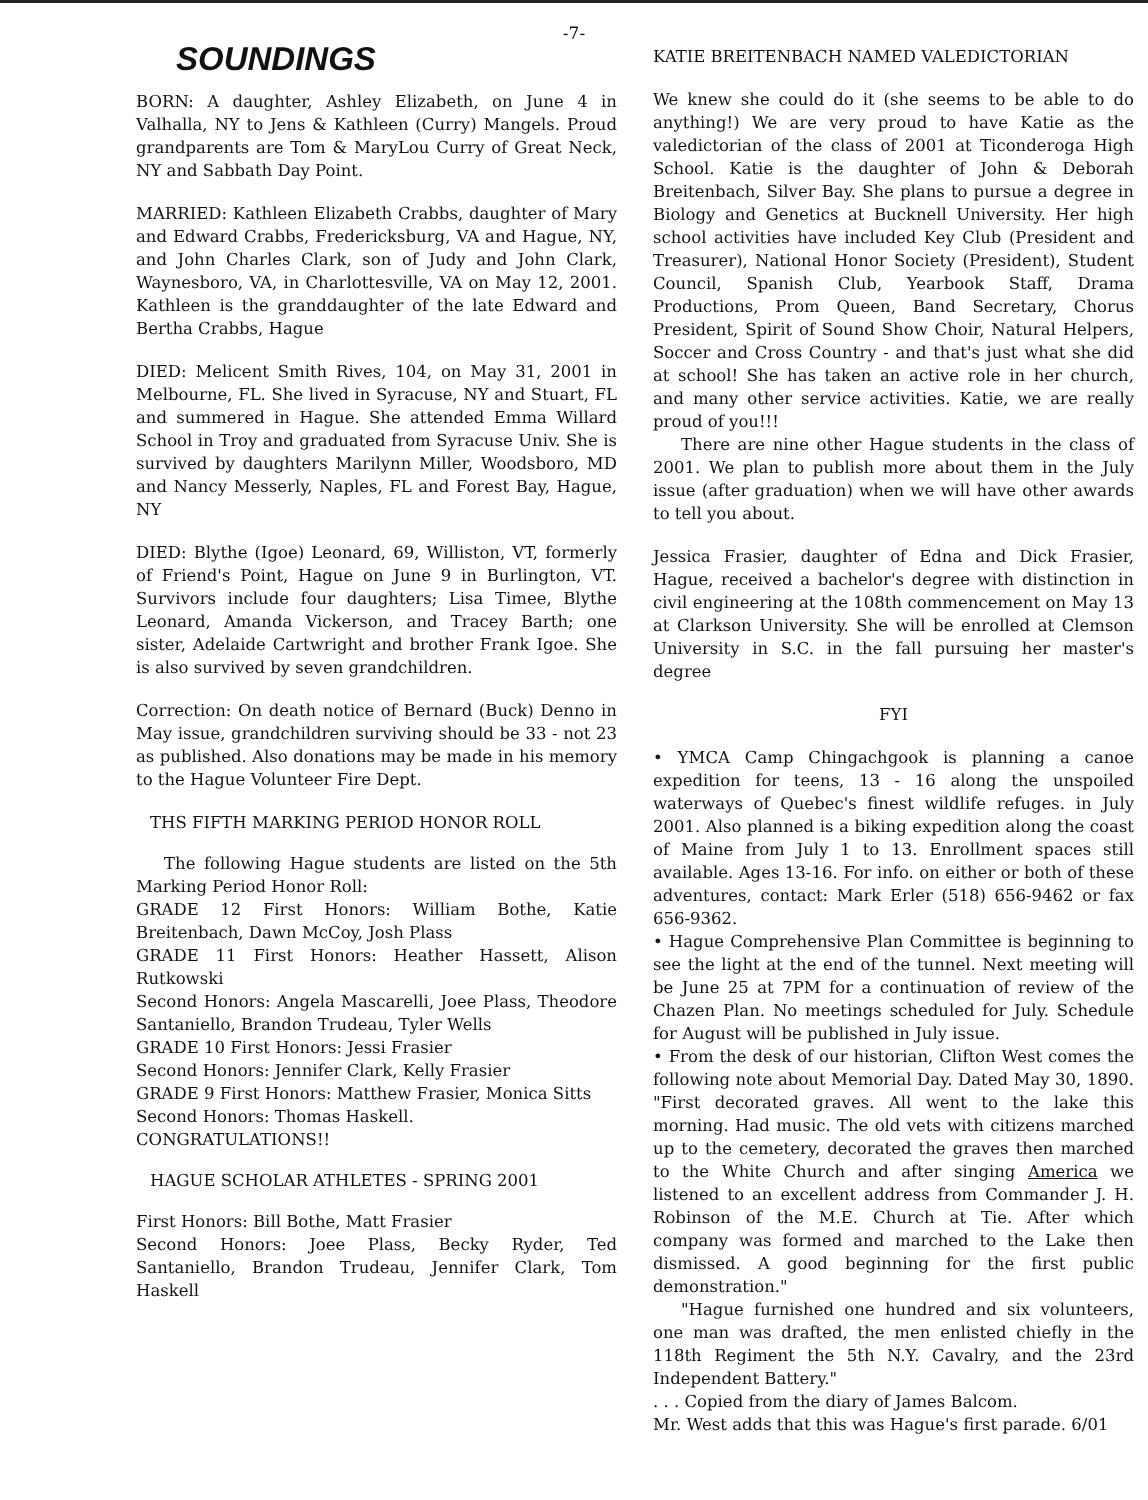-7-
SOUNDINGS
BORN: A daughter, Ashley Elizabeth, on June 4 in Valhalla, NY to Jens & Kathleen (Curry) Mangels. Proud grandparents are Tom & MaryLou Curry of Great Neck, NY and Sabbath Day Point.
MARRIED: Kathleen Elizabeth Crabbs, daughter of Mary and Edward Crabbs, Fredericksburg, VA and Hague, NY, and John Charles Clark, son of Judy and John Clark, Waynesboro, VA, in Charlottesville, VA on May 12, 2001. Kathleen is the granddaughter of the late Edward and Bertha Crabbs, Hague
DIED: Melicent Smith Rives, 104, on May 31, 2001 in Melbourne, FL. She lived in Syracuse, NY and Stuart, FL and summered in Hague. She attended Emma Willard School in Troy and graduated from Syracuse Univ. She is survived by daughters Marilynn Miller, Woodsboro, MD and Nancy Messerly, Naples, FL and Forest Bay, Hague, NY
DIED: Blythe (Igoe) Leonard, 69, Williston, VT, formerly of Friend's Point, Hague on June 9 in Burlington, VT. Survivors include four daughters; Lisa Timee, Blythe Leonard, Amanda Vickerson, and Tracey Barth; one sister, Adelaide Cartwright and brother Frank Igoe. She is also survived by seven grandchildren.
Correction: On death notice of Bernard (Buck) Denno in May issue, grandchildren surviving should be 33 - not 23 as published. Also donations may be made in his memory to the Hague Volunteer Fire Dept.
THS FIFTH MARKING PERIOD HONOR ROLL
The following Hague students are listed on the 5th Marking Period Honor Roll:
GRADE 12 First Honors: William Bothe, Katie Breitenbach, Dawn McCoy, Josh Plass
GRADE 11 First Honors: Heather Hassett, Alison Rutkowski
Second Honors: Angela Mascarelli, Joee Plass, Theodore Santaniello, Brandon Trudeau, Tyler Wells
GRADE 10 First Honors: Jessi Frasier
Second Honors: Jennifer Clark, Kelly Frasier
GRADE 9 First Honors: Matthew Frasier, Monica Sitts
Second Honors: Thomas Haskell.
CONGRATULATIONS!!
HAGUE SCHOLAR ATHLETES - SPRING 2001
First Honors: Bill Bothe, Matt Frasier
Second Honors: Joee Plass, Becky Ryder, Ted Santaniello, Brandon Trudeau, Jennifer Clark, Tom Haskell
KATIE BREITENBACH NAMED VALEDICTORIAN
We knew she could do it (she seems to be able to do anything!) We are very proud to have Katie as the valedictorian of the class of 2001 at Ticonderoga High School. Katie is the daughter of John & Deborah Breitenbach, Silver Bay. She plans to pursue a degree in Biology and Genetics at Bucknell University. Her high school activities have included Key Club (President and Treasurer), National Honor Society (President), Student Council, Spanish Club, Yearbook Staff, Drama Productions, Prom Queen, Band Secretary, Chorus President, Spirit of Sound Show Choir, Natural Helpers, Soccer and Cross Country - and that's just what she did at school! She has taken an active role in her church, and many other service activities. Katie, we are really proud of you!!!
There are nine other Hague students in the class of 2001. We plan to publish more about them in the July issue (after graduation) when we will have other awards to tell you about.
Jessica Frasier, daughter of Edna and Dick Frasier, Hague, received a bachelor's degree with distinction in civil engineering at the 108th commencement on May 13 at Clarkson University. She will be enrolled at Clemson University in S.C. in the fall pursuing her master's degree
FYI
• YMCA Camp Chingachgook is planning a canoe expedition for teens, 13 - 16 along the unspoiled waterways of Quebec's finest wildlife refuges. in July 2001. Also planned is a biking expedition along the coast of Maine from July 1 to 13. Enrollment spaces still available. Ages 13-16. For info. on either or both of these adventures, contact: Mark Erler (518) 656-9462 or fax 656-9362.
• Hague Comprehensive Plan Committee is beginning to see the light at the end of the tunnel. Next meeting will be June 25 at 7PM for a continuation of review of the Chazen Plan. No meetings scheduled for July. Schedule for August will be published in July issue.
• From the desk of our historian, Clifton West comes the following note about Memorial Day. Dated May 30, 1890. "First decorated graves. All went to the lake this morning. Had music. The old vets with citizens marched up to the cemetery, decorated the graves then marched to the White Church and after singing America we listened to an excellent address from Commander J. H. Robinson of the M.E. Church at Tie. After which company was formed and marched to the Lake then dismissed. A good beginning for the first public demonstration."
"Hague furnished one hundred and six volunteers, one man was drafted, the men enlisted chiefly in the 118th Regiment the 5th N.Y. Cavalry, and the 23rd Independent Battery."
. . . Copied from the diary of James Balcom.
Mr. West adds that this was Hague's first parade. 6/01